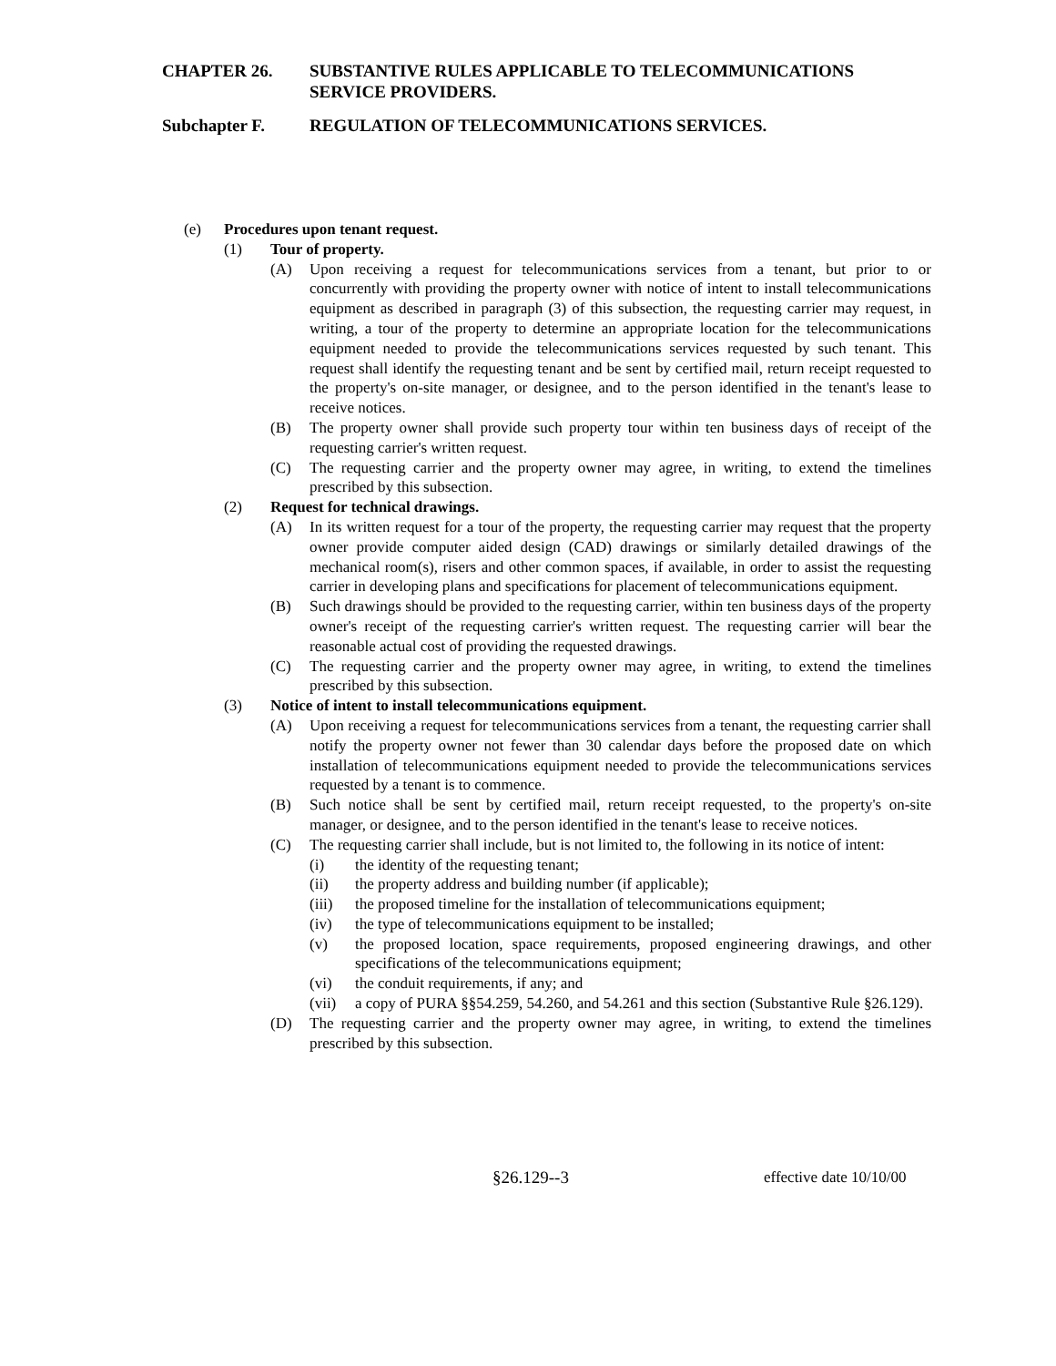CHAPTER 26. SUBSTANTIVE RULES APPLICABLE TO TELECOMMUNICATIONS SERVICE PROVIDERS.
Subchapter F. REGULATION OF TELECOMMUNICATIONS SERVICES.
(e) Procedures upon tenant request.
(1) Tour of property.
(A) Upon receiving a request for telecommunications services from a tenant, but prior to or concurrently with providing the property owner with notice of intent to install telecommunications equipment as described in paragraph (3) of this subsection, the requesting carrier may request, in writing, a tour of the property to determine an appropriate location for the telecommunications equipment needed to provide the telecommunications services requested by such tenant. This request shall identify the requesting tenant and be sent by certified mail, return receipt requested to the property's on-site manager, or designee, and to the person identified in the tenant's lease to receive notices.
(B) The property owner shall provide such property tour within ten business days of receipt of the requesting carrier's written request.
(C) The requesting carrier and the property owner may agree, in writing, to extend the timelines prescribed by this subsection.
(2) Request for technical drawings.
(A) In its written request for a tour of the property, the requesting carrier may request that the property owner provide computer aided design (CAD) drawings or similarly detailed drawings of the mechanical room(s), risers and other common spaces, if available, in order to assist the requesting carrier in developing plans and specifications for placement of telecommunications equipment.
(B) Such drawings should be provided to the requesting carrier, within ten business days of the property owner's receipt of the requesting carrier's written request. The requesting carrier will bear the reasonable actual cost of providing the requested drawings.
(C) The requesting carrier and the property owner may agree, in writing, to extend the timelines prescribed by this subsection.
(3) Notice of intent to install telecommunications equipment.
(A) Upon receiving a request for telecommunications services from a tenant, the requesting carrier shall notify the property owner not fewer than 30 calendar days before the proposed date on which installation of telecommunications equipment needed to provide the telecommunications services requested by a tenant is to commence.
(B) Such notice shall be sent by certified mail, return receipt requested, to the property's on-site manager, or designee, and to the person identified in the tenant's lease to receive notices.
(C) The requesting carrier shall include, but is not limited to, the following in its notice of intent:
(i) the identity of the requesting tenant;
(ii) the property address and building number (if applicable);
(iii)
the proposed timeline for the installation of telecommunications equipment;
(iv) the type of telecommunications equipment to be installed;
(v) the proposed location, space requirements, proposed engineering drawings, and other specifications of the telecommunications equipment;
(vi) the conduit requirements, if any; and
(vii)
a copy of PURA §§54.259, 54.260, and 54.261 and this section (Substantive Rule §26.129).
(D) The requesting carrier and the property owner may agree, in writing, to extend the timelines prescribed by this subsection.
§26.129--3 effective date 10/10/00